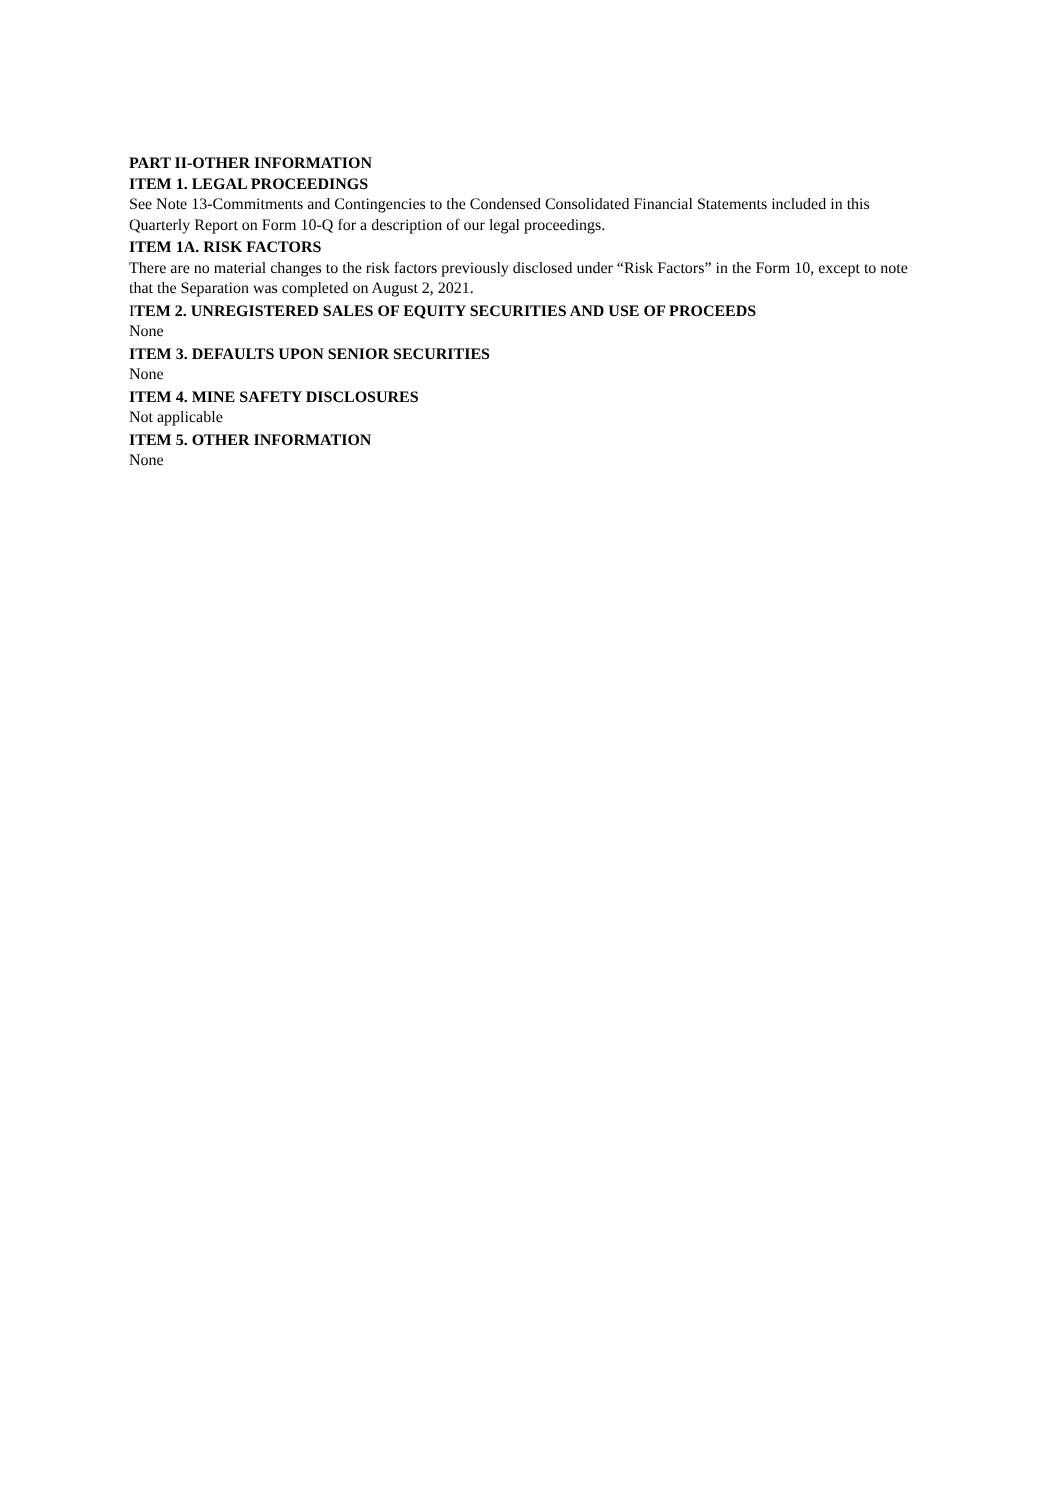PART II-OTHER INFORMATION
ITEM 1. LEGAL PROCEEDINGS
See Note 13-Commitments and Contingencies to the Condensed Consolidated Financial Statements included in this Quarterly Report on Form 10-Q for a description of our legal proceedings.
ITEM 1A. RISK FACTORS
There are no material changes to the risk factors previously disclosed under “Risk Factors” in the Form 10, except to note that the Separation was completed on August 2, 2021.
ITEM 2. UNREGISTERED SALES OF EQUITY SECURITIES AND USE OF PROCEEDS
None
ITEM 3. DEFAULTS UPON SENIOR SECURITIES
None
ITEM 4. MINE SAFETY DISCLOSURES
Not applicable
ITEM 5. OTHER INFORMATION
None